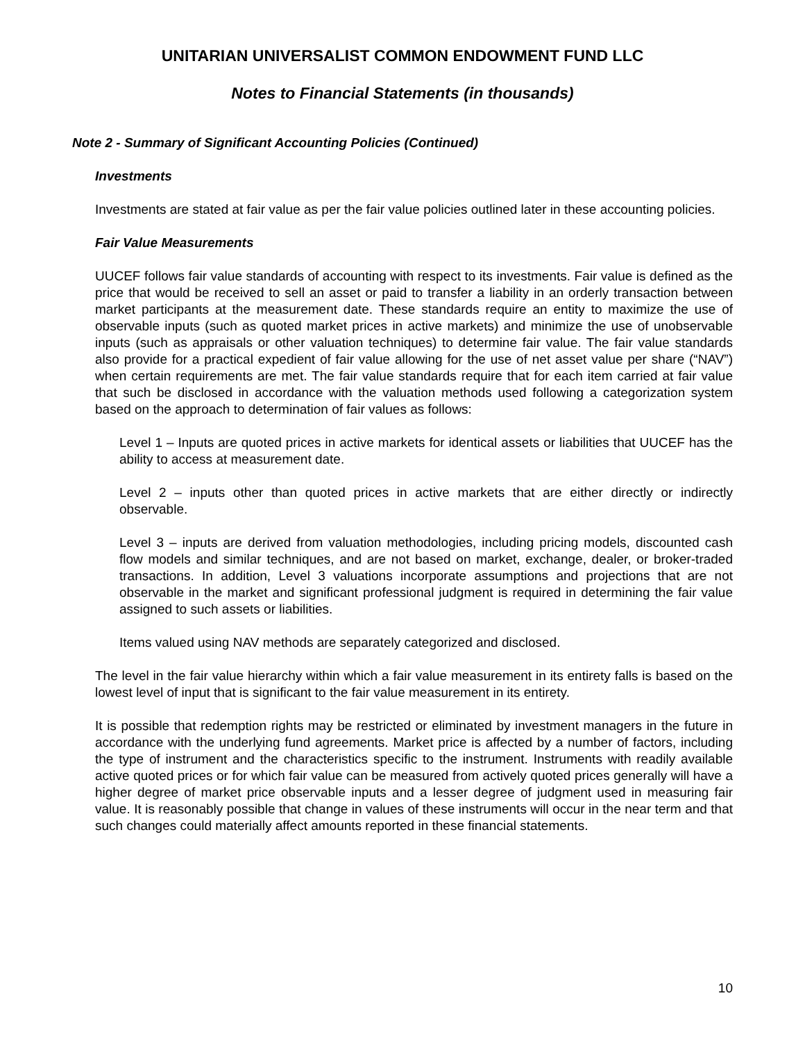UNITARIAN UNIVERSALIST COMMON ENDOWMENT FUND LLC
Notes to Financial Statements (in thousands)
Note 2 - Summary of Significant Accounting Policies (Continued)
Investments
Investments are stated at fair value as per the fair value policies outlined later in these accounting policies.
Fair Value Measurements
UUCEF follows fair value standards of accounting with respect to its investments. Fair value is defined as the price that would be received to sell an asset or paid to transfer a liability in an orderly transaction between market participants at the measurement date. These standards require an entity to maximize the use of observable inputs (such as quoted market prices in active markets) and minimize the use of unobservable inputs (such as appraisals or other valuation techniques) to determine fair value. The fair value standards also provide for a practical expedient of fair value allowing for the use of net asset value per share (“NAV”) when certain requirements are met. The fair value standards require that for each item carried at fair value that such be disclosed in accordance with the valuation methods used following a categorization system based on the approach to determination of fair values as follows:
Level 1 – Inputs are quoted prices in active markets for identical assets or liabilities that UUCEF has the ability to access at measurement date.
Level 2 – inputs other than quoted prices in active markets that are either directly or indirectly observable.
Level 3 – inputs are derived from valuation methodologies, including pricing models, discounted cash flow models and similar techniques, and are not based on market, exchange, dealer, or broker-traded transactions. In addition, Level 3 valuations incorporate assumptions and projections that are not observable in the market and significant professional judgment is required in determining the fair value assigned to such assets or liabilities.
Items valued using NAV methods are separately categorized and disclosed.
The level in the fair value hierarchy within which a fair value measurement in its entirety falls is based on the lowest level of input that is significant to the fair value measurement in its entirety.
It is possible that redemption rights may be restricted or eliminated by investment managers in the future in accordance with the underlying fund agreements. Market price is affected by a number of factors, including the type of instrument and the characteristics specific to the instrument. Instruments with readily available active quoted prices or for which fair value can be measured from actively quoted prices generally will have a higher degree of market price observable inputs and a lesser degree of judgment used in measuring fair value. It is reasonably possible that change in values of these instruments will occur in the near term and that such changes could materially affect amounts reported in these financial statements.
10